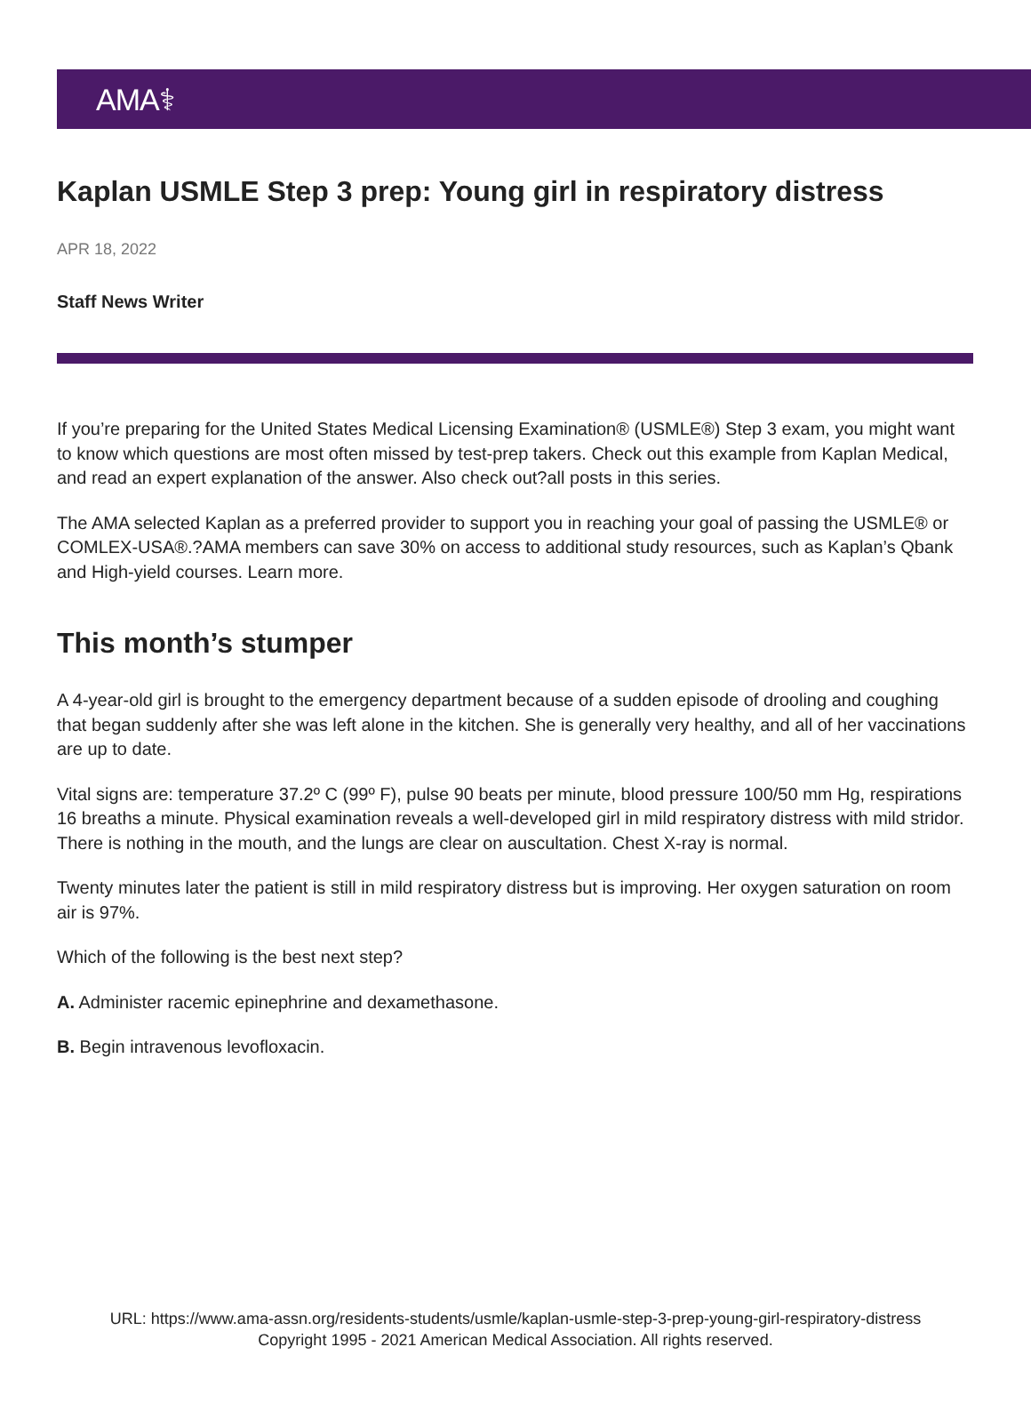AMA⚕
Kaplan USMLE Step 3 prep: Young girl in respiratory distress
APR 18, 2022
Staff News Writer
If you’re preparing for the United States Medical Licensing Examination® (USMLE®) Step 3 exam, you might want to know which questions are most often missed by test-prep takers. Check out this example from Kaplan Medical, and read an expert explanation of the answer. Also check out?all posts in this series.
The AMA selected Kaplan as a preferred provider to support you in reaching your goal of passing the USMLE® or COMLEX-USA®.?AMA members can save 30% on access to additional study resources, such as Kaplan’s Qbank and High-yield courses. Learn more.
This month’s stumper
A 4-year-old girl is brought to the emergency department because of a sudden episode of drooling and coughing that began suddenly after she was left alone in the kitchen. She is generally very healthy, and all of her vaccinations are up to date.
Vital signs are: temperature 37.2º C (99º F), pulse 90 beats per minute, blood pressure 100/50 mm Hg, respirations 16 breaths a minute. Physical examination reveals a well-developed girl in mild respiratory distress with mild stridor. There is nothing in the mouth, and the lungs are clear on auscultation. Chest X-ray is normal.
Twenty minutes later the patient is still in mild respiratory distress but is improving. Her oxygen saturation on room air is 97%.
Which of the following is the best next step?
A. Administer racemic epinephrine and dexamethasone.
B. Begin intravenous levofloxacin.
URL: https://www.ama-assn.org/residents-students/usmle/kaplan-usmle-step-3-prep-young-girl-respiratory-distress
Copyright 1995 - 2021 American Medical Association. All rights reserved.